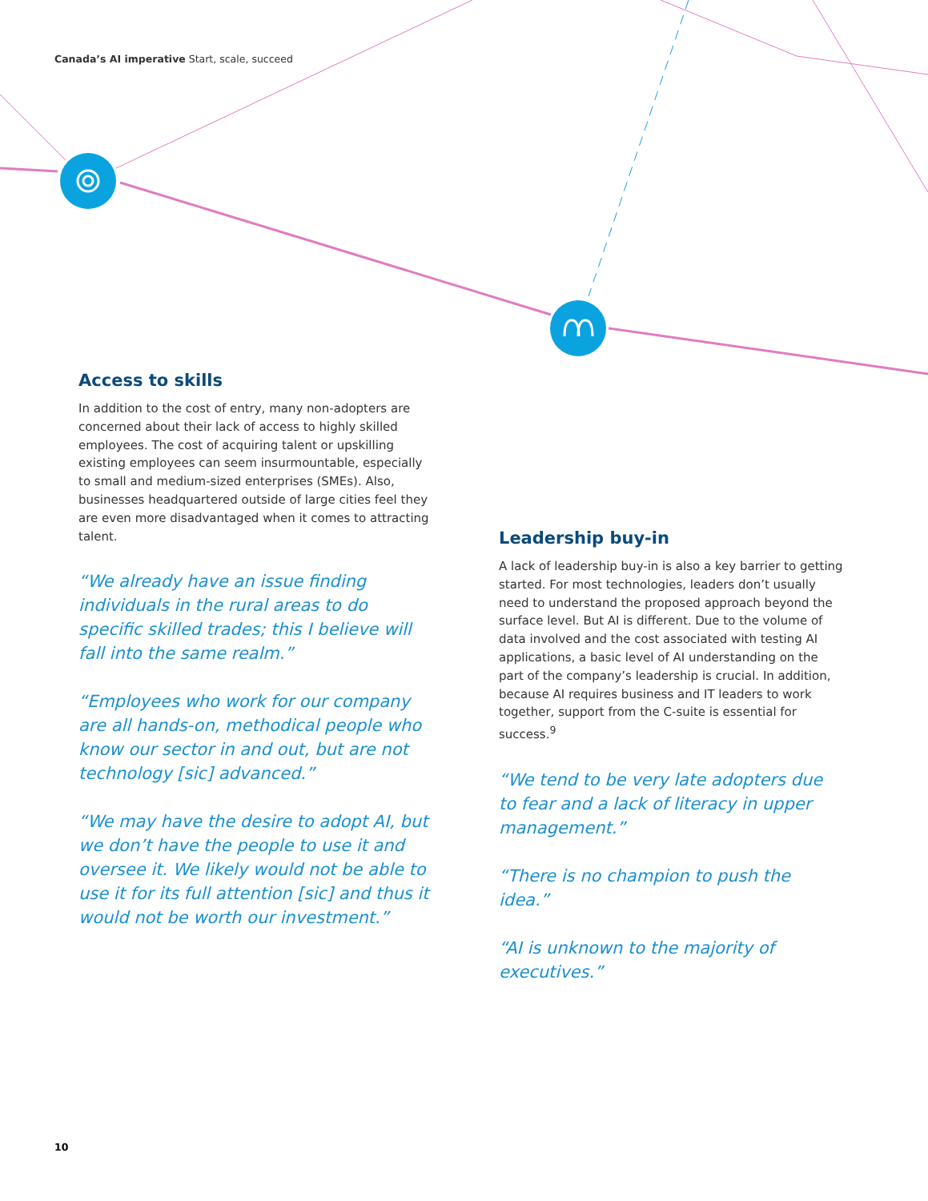Canada’s AI imperative Start, scale, succeed
Access to skills
In addition to the cost of entry, many non-adopters are concerned about their lack of access to highly skilled employees. The cost of acquiring talent or upskilling existing employees can seem insurmountable, especially to small and medium-sized enterprises (SMEs). Also, businesses headquartered outside of large cities feel they are even more disadvantaged when it comes to attracting talent.
“We already have an issue finding individuals in the rural areas to do specific skilled trades; this I believe will fall into the same realm.”
“Employees who work for our company are all hands-on, methodical people who know our sector in and out, but are not technology [sic] advanced.”
“We may have the desire to adopt AI, but we don’t have the people to use it and oversee it. We likely would not be able to use it for its full attention [sic] and thus it would not be worth our investment.”
Leadership buy-in
A lack of leadership buy-in is also a key barrier to getting started. For most technologies, leaders don’t usually need to understand the proposed approach beyond the surface level. But AI is different. Due to the volume of data involved and the cost associated with testing AI applications, a basic level of AI understanding on the part of the company’s leadership is crucial. In addition, because AI requires business and IT leaders to work together, support from the C-suite is essential for success.<sup>9</sup>
“We tend to be very late adopters due to fear and a lack of literacy in upper management.”
“There is no champion to push the idea.”
“AI is unknown to the majority of executives.”
10